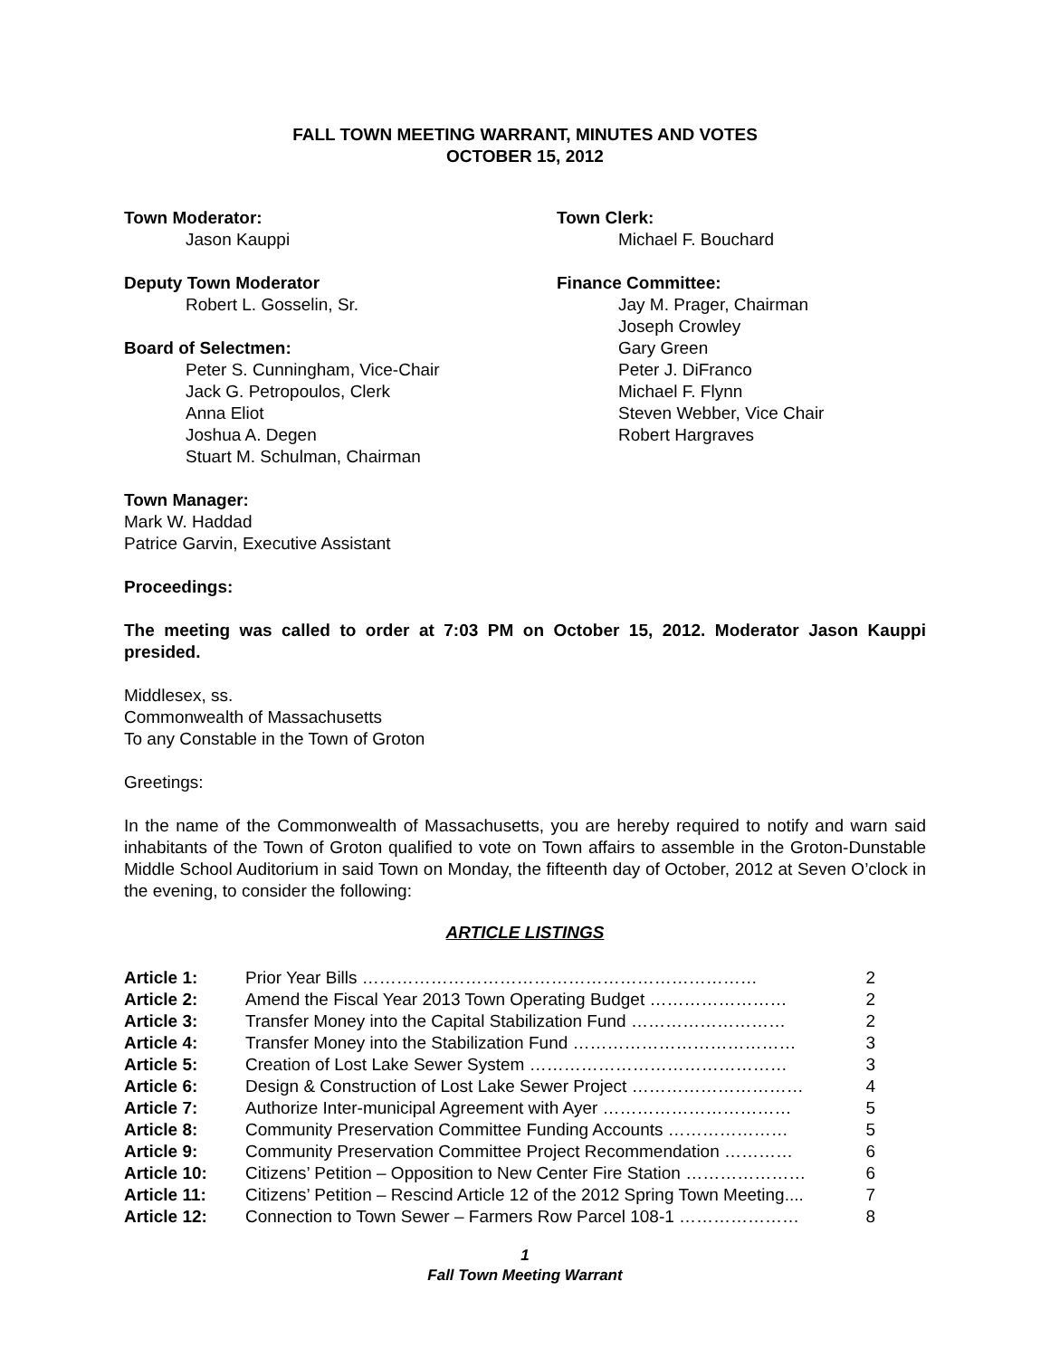FALL TOWN MEETING WARRANT, MINUTES AND VOTES
OCTOBER 15, 2012
Town Moderator:
Jason Kauppi
Deputy Town Moderator
Robert L. Gosselin, Sr.
Board of Selectmen:
Peter S. Cunningham, Vice-Chair
Jack G. Petropoulos, Clerk
Anna Eliot
Joshua A. Degen
Stuart M. Schulman, Chairman
Town Clerk:
Michael F. Bouchard
Finance Committee:
Jay M. Prager, Chairman
Joseph Crowley
Gary Green
Peter J. DiFranco
Michael F. Flynn
Steven Webber, Vice Chair
Robert Hargraves
Town Manager:
Mark W. Haddad
Patrice Garvin, Executive Assistant
Proceedings:
The meeting was called to order at 7:03 PM on October 15, 2012. Moderator Jason Kauppi presided.
Middlesex, ss.
Commonwealth of Massachusetts
To any Constable in the Town of Groton
Greetings:
In the name of the Commonwealth of Massachusetts, you are hereby required to notify and warn said inhabitants of the Town of Groton qualified to vote on Town affairs to assemble in the Groton-Dunstable Middle School Auditorium in said Town on Monday, the fifteenth day of October, 2012 at Seven O’clock in the evening, to consider the following:
ARTICLE LISTINGS
| Article 1: | Prior Year Bills …………………………………………………………… | 2 |
| Article 2: | Amend the Fiscal Year 2013 Town Operating Budget …………………… | 2 |
| Article 3: | Transfer Money into the Capital Stabilization Fund ……………………… | 2 |
| Article 4: | Transfer Money into the Stabilization Fund ………………………………… | 3 |
| Article 5: | Creation of Lost Lake Sewer System ……………………………………… | 3 |
| Article 6: | Design & Construction of Lost Lake Sewer Project ………………………… | 4 |
| Article 7: | Authorize Inter-municipal Agreement with Ayer …………………………… | 5 |
| Article 8: | Community Preservation Committee Funding Accounts ………………… | 5 |
| Article 9: | Community Preservation Committee Project Recommendation ………… | 6 |
| Article 10: | Citizens’ Petition – Opposition to New Center Fire Station ………………… | 6 |
| Article 11: | Citizens’ Petition – Rescind Article 12 of the 2012 Spring Town Meeting.... | 7 |
| Article 12: | Connection to Town Sewer – Farmers Row Parcel 108-1 ………………… | 8 |
1
Fall Town Meeting Warrant